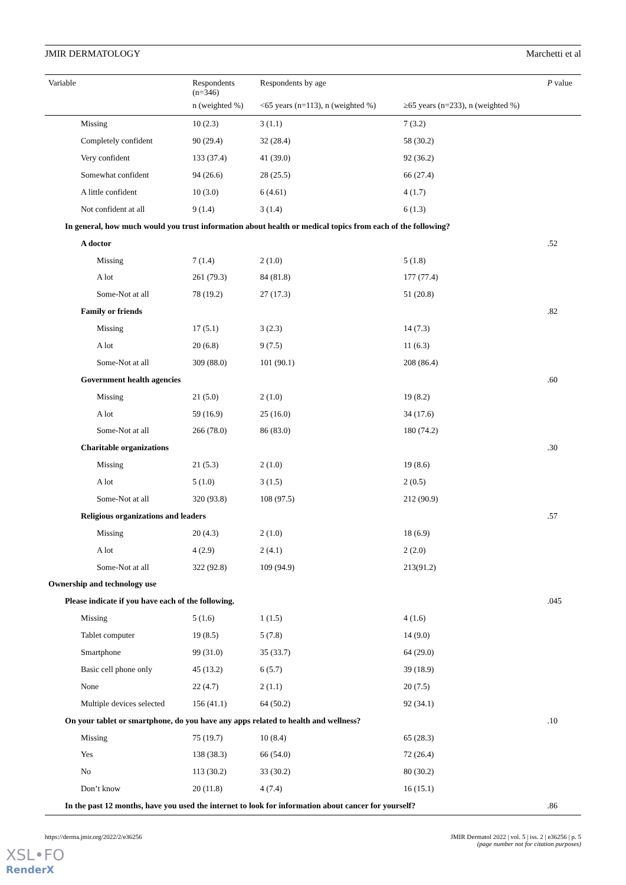JMIR DERMATOLOGY Marchetti et al
| Variable | Respondents (n=346) | Respondents by age | | P value |
| --- | --- | --- | --- | --- |
| | n (weighted %) | <65 years (n=113), n (weighted %) | ≥65 years (n=233), n (weighted %) | |
| Missing | 10 (2.3) | 3 (1.1) | 7 (3.2) | |
| Completely confident | 90 (29.4) | 32 (28.4) | 58 (30.2) | |
| Very confident | 133 (37.4) | 41 (39.0) | 92 (36.2) | |
| Somewhat confident | 94 (26.6) | 28 (25.5) | 66 (27.4) | |
| A little confident | 10 (3.0) | 6 (4.61) | 4 (1.7) | |
| Not confident at all | 9 (1.4) | 3 (1.4) | 6 (1.3) | |
| In general, how much would you trust information about health or medical topics from each of the following? | | | | |
| A doctor | | | | .52 |
| Missing | 7 (1.4) | 2 (1.0) | 5 (1.8) | |
| A lot | 261 (79.3) | 84 (81.8) | 177 (77.4) | |
| Some-Not at all | 78 (19.2) | 27 (17.3) | 51 (20.8) | |
| Family or friends | | | | .82 |
| Missing | 17 (5.1) | 3 (2.3) | 14 (7.3) | |
| A lot | 20 (6.8) | 9 (7.5) | 11 (6.3) | |
| Some-Not at all | 309 (88.0) | 101 (90.1) | 208 (86.4) | |
| Government health agencies | | | | .60 |
| Missing | 21 (5.0) | 2 (1.0) | 19 (8.2) | |
| A lot | 59 (16.9) | 25 (16.0) | 34 (17.6) | |
| Some-Not at all | 266 (78.0) | 86 (83.0) | 180 (74.2) | |
| Charitable organizations | | | | .30 |
| Missing | 21 (5.3) | 2 (1.0) | 19 (8.6) | |
| A lot | 5 (1.0) | 3 (1.5) | 2 (0.5) | |
| Some-Not at all | 320 (93.8) | 108 (97.5) | 212 (90.9) | |
| Religious organizations and leaders | | | | .57 |
| Missing | 20 (4.3) | 2 (1.0) | 18 (6.9) | |
| A lot | 4 (2.9) | 2 (4.1) | 2 (2.0) | |
| Some-Not at all | 322 (92.8) | 109 (94.9) | 213(91.2) | |
| Ownership and technology use | | | | |
| Please indicate if you have each of the following. | | | | .045 |
| Missing | 5 (1.6) | 1 (1.5) | 4 (1.6) | |
| Tablet computer | 19 (8.5) | 5 (7.8) | 14 (9.0) | |
| Smartphone | 99 (31.0) | 35 (33.7) | 64 (29.0) | |
| Basic cell phone only | 45 (13.2) | 6 (5.7) | 39 (18.9) | |
| None | 22 (4.7) | 2 (1.1) | 20 (7.5) | |
| Multiple devices selected | 156 (41.1) | 64 (50.2) | 92 (34.1) | |
| On your tablet or smartphone, do you have any apps related to health and wellness? | | | | .10 |
| Missing | 75 (19.7) | 10 (8.4) | 65 (28.3) | |
| Yes | 138 (38.3) | 66 (54.0) | 72 (26.4) | |
| No | 113 (30.2) | 33 (30.2) | 80 (30.2) | |
| Don’t know | 20 (11.8) | 4 (7.4) | 16 (15.1) | |
| In the past 12 months, have you used the internet to look for information about cancer for yourself? | | | | .86 |
https://derma.jmir.org/2022/2/e36256 JMIR Dermatol 2022 | vol. 5 | iss. 2 | e36256 | p. 5
(page number not for citation purposes)
XSL•FO
RenderX